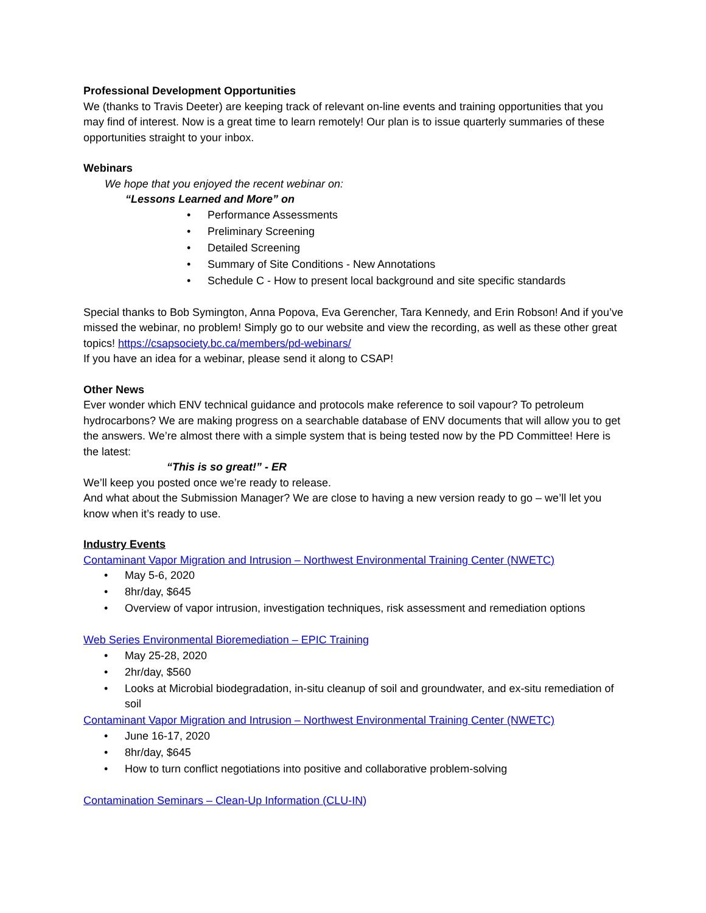Professional Development Opportunities
We (thanks to Travis Deeter) are keeping track of relevant on-line events and training opportunities that you may find of interest. Now is a great time to learn remotely! Our plan is to issue quarterly summaries of these opportunities straight to your inbox.
Webinars
We hope that you enjoyed the recent webinar on:
“Lessons Learned and More” on
• Performance Assessments
• Preliminary Screening
• Detailed Screening
• Summary of Site Conditions - New Annotations
• Schedule C - How to present local background and site specific standards
Special thanks to Bob Symington, Anna Popova, Eva Gerencher, Tara Kennedy, and Erin Robson! And if you’ve missed the webinar, no problem! Simply go to our website and view the recording, as well as these other great topics! https://csapsociety.bc.ca/members/pd-webinars/
If you have an idea for a webinar, please send it along to CSAP!
Other News
Ever wonder which ENV technical guidance and protocols make reference to soil vapour? To petroleum hydrocarbons? We are making progress on a searchable database of ENV documents that will allow you to get the answers. We’re almost there with a simple system that is being tested now by the PD Committee! Here is the latest:
“This is so great!” - ER
We’ll keep you posted once we’re ready to release.
And what about the Submission Manager? We are close to having a new version ready to go – we’ll let you know when it’s ready to use.
Industry Events
Contaminant Vapor Migration and Intrusion – Northwest Environmental Training Center (NWETC)
• May 5-6, 2020
• 8hr/day, $645
• Overview of vapor intrusion, investigation techniques, risk assessment and remediation options
Web Series Environmental Bioremediation – EPIC Training
• May 25-28, 2020
• 2hr/day, $560
• Looks at Microbial biodegradation, in-situ cleanup of soil and groundwater, and ex-situ remediation of soil
Contaminant Vapor Migration and Intrusion – Northwest Environmental Training Center (NWETC)
• June 16-17, 2020
• 8hr/day, $645
• How to turn conflict negotiations into positive and collaborative problem-solving
Contamination Seminars – Clean-Up Information (CLU-IN)